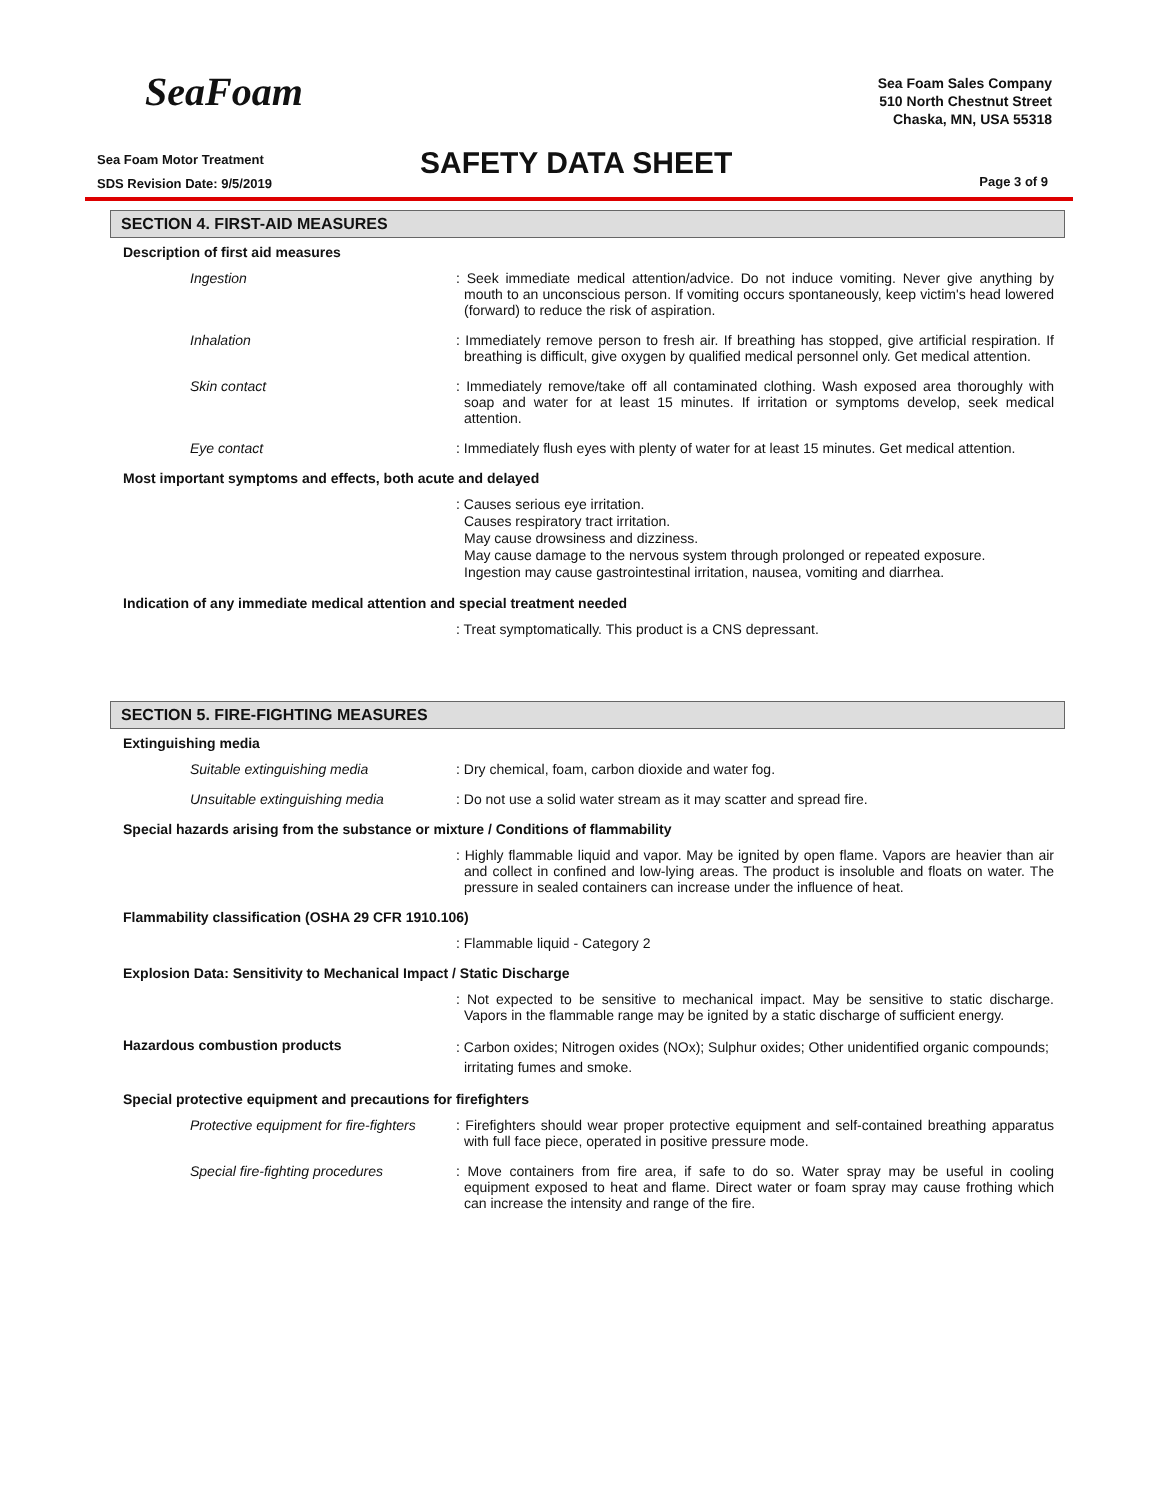SeaFoam
Sea Foam Sales Company
510 North Chestnut Street
Chaska, MN, USA 55318
Sea Foam Motor Treatment
SDS Revision Date: 9/5/2019
SAFETY DATA SHEET Page 3 of 9
SECTION 4. FIRST-AID MEASURES
Description of first aid measures
Ingestion : Seek immediate medical attention/advice. Do not induce vomiting. Never give anything by mouth to an unconscious person. If vomiting occurs spontaneously, keep victim's head lowered (forward) to reduce the risk of aspiration.
Inhalation : Immediately remove person to fresh air. If breathing has stopped, give artificial respiration. If breathing is difficult, give oxygen by qualified medical personnel only. Get medical attention.
Skin contact : Immediately remove/take off all contaminated clothing. Wash exposed area thoroughly with soap and water for at least 15 minutes. If irritation or symptoms develop, seek medical attention.
Eye contact : Immediately flush eyes with plenty of water for at least 15 minutes. Get medical attention.
Most important symptoms and effects, both acute and delayed
: Causes serious eye irritation.
Causes respiratory tract irritation.
May cause drowsiness and dizziness.
May cause damage to the nervous system through prolonged or repeated exposure.
Ingestion may cause gastrointestinal irritation, nausea, vomiting and diarrhea.
Indication of any immediate medical attention and special treatment needed
: Treat symptomatically. This product is a CNS depressant.
SECTION 5. FIRE-FIGHTING MEASURES
Extinguishing media
Suitable extinguishing media : Dry chemical, foam, carbon dioxide and water fog.
Unsuitable extinguishing media : Do not use a solid water stream as it may scatter and spread fire.
Special hazards arising from the substance or mixture / Conditions of flammability
: Highly flammable liquid and vapor. May be ignited by open flame. Vapors are heavier than air and collect in confined and low-lying areas. The product is insoluble and floats on water. The pressure in sealed containers can increase under the influence of heat.
Flammability classification (OSHA 29 CFR 1910.106)
: Flammable liquid - Category 2
Explosion Data: Sensitivity to Mechanical Impact / Static Discharge
: Not expected to be sensitive to mechanical impact. May be sensitive to static discharge. Vapors in the flammable range may be ignited by a static discharge of sufficient energy.
Hazardous combustion products
: Carbon oxides; Nitrogen oxides (NOx); Sulphur oxides; Other unidentified organic compounds; irritating fumes and smoke.
Special protective equipment and precautions for firefighters
Protective equipment for fire-fighters
: Firefighters should wear proper protective equipment and self-contained breathing apparatus with full face piece, operated in positive pressure mode.
Special fire-fighting procedures
: Move containers from fire area, if safe to do so. Water spray may be useful in cooling equipment exposed to heat and flame. Direct water or foam spray may cause frothing which can increase the intensity and range of the fire.